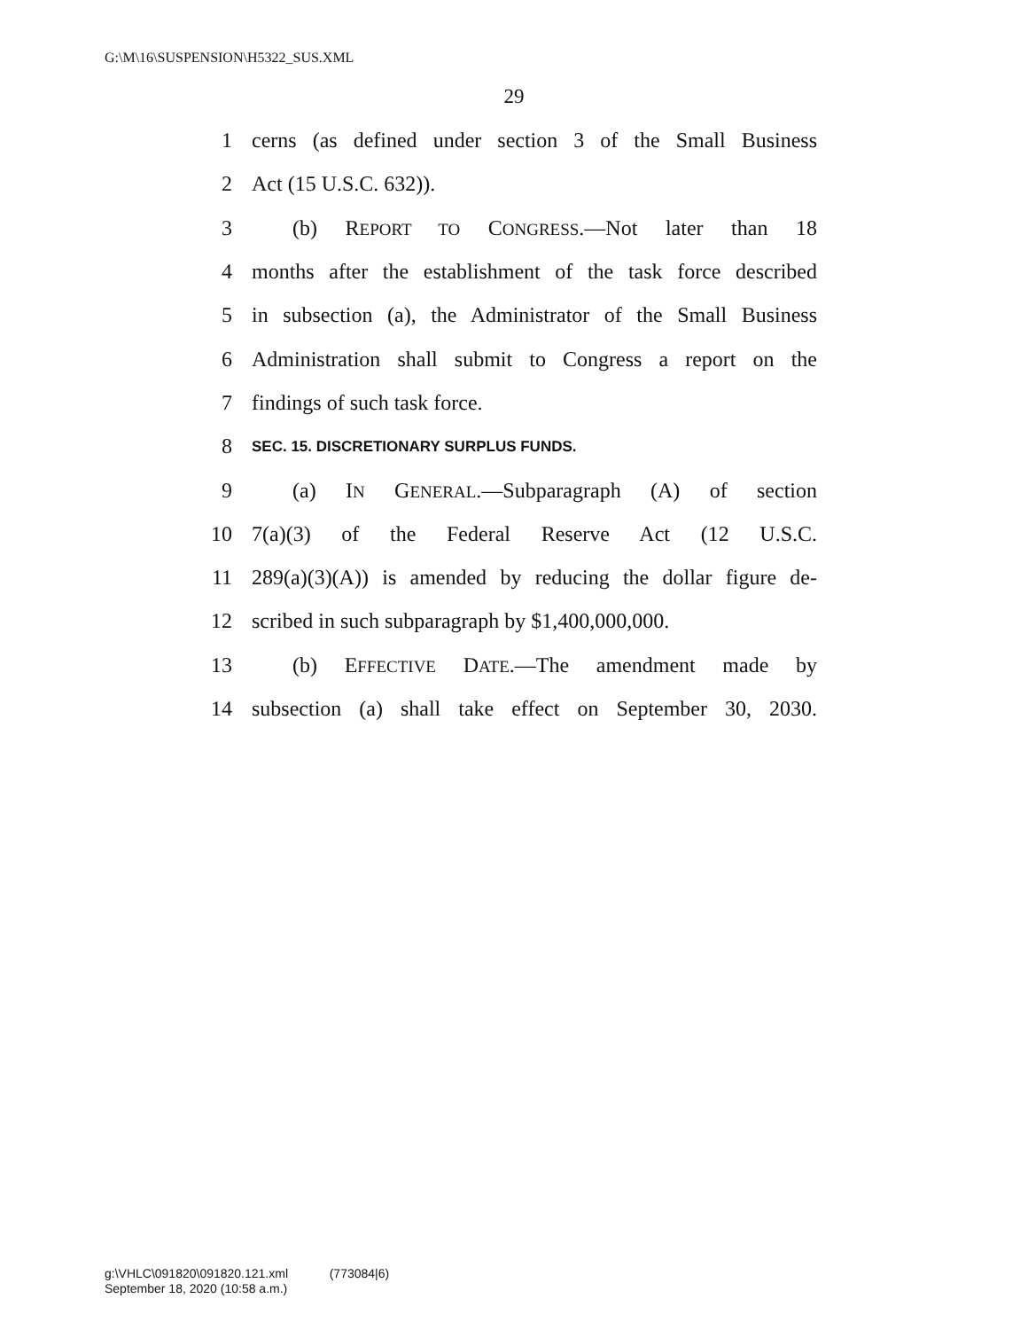G:\M\16\SUSPENSION\H5322_SUS.XML
29
1 cerns (as defined under section 3 of the Small Business
2 Act (15 U.S.C. 632)).
3 (b) REPORT TO CONGRESS.—Not later than 18
4 months after the establishment of the task force described
5 in subsection (a), the Administrator of the Small Business
6 Administration shall submit to Congress a report on the
7 findings of such task force.
8 SEC. 15. DISCRETIONARY SURPLUS FUNDS.
9 (a) IN GENERAL.—Subparagraph (A) of section
10 7(a)(3) of the Federal Reserve Act (12 U.S.C.
11 289(a)(3)(A)) is amended by reducing the dollar figure de-
12 scribed in such subparagraph by $1,400,000,000.
13 (b) EFFECTIVE DATE.—The amendment made by
14 subsection (a) shall take effect on September 30, 2030.
g:\VHLC\091820\091820.121.xml (773084|6)
September 18, 2020 (10:58 a.m.)